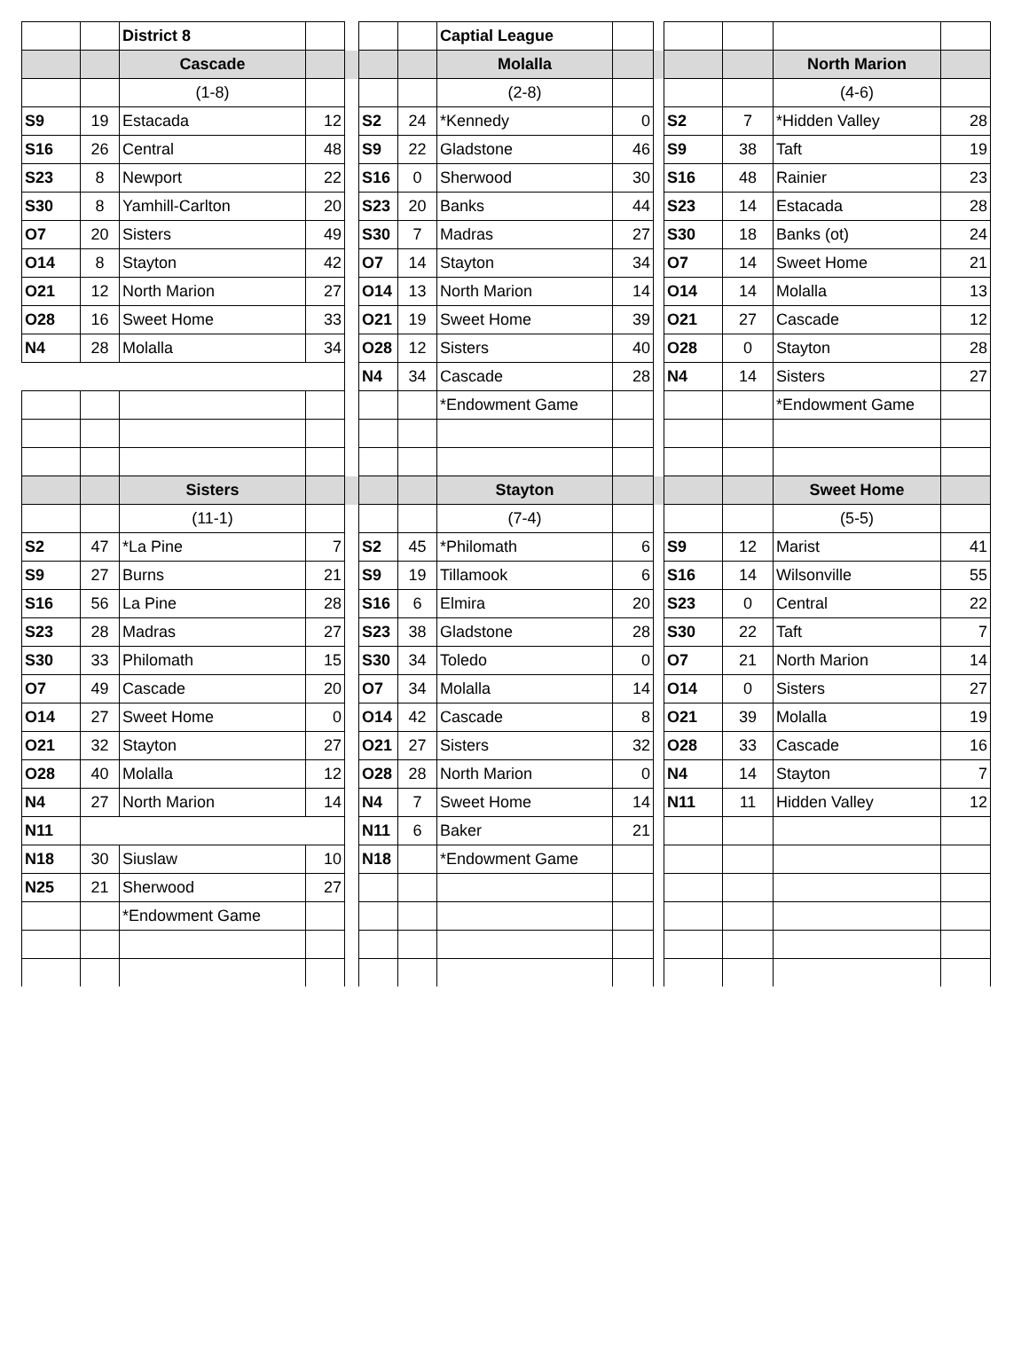| | | District 8 | | | | | Captial League | | | | | | |
| | | Cascade | | | | | Molalla | | | | | North Marion | |
| | | (1-8) | | | | | (2-8) | | | | | (4-6) | |
| S9 | 19 | Estacada | 12 | | S2 | 24 | *Kennedy | 0 | | S2 | 7 | *Hidden Valley | 28 |
| S16 | 26 | Central | 48 | | S9 | 22 | Gladstone | 46 | | S9 | 38 | Taft | 19 |
| S23 | 8 | Newport | 22 | | S16 | 0 | Sherwood | 30 | | S16 | 48 | Rainier | 23 |
| S30 | 8 | Yamhill-Carlton | 20 | | S23 | 20 | Banks | 44 | | S23 | 14 | Estacada | 28 |
| O7 | 20 | Sisters | 49 | | S30 | 7 | Madras | 27 | | S30 | 18 | Banks (ot) | 24 |
| O14 | 8 | Stayton | 42 | | O7 | 14 | Stayton | 34 | | O7 | 14 | Sweet Home | 21 |
| O21 | 12 | North Marion | 27 | | O14 | 13 | North Marion | 14 | | O14 | 14 | Molalla | 13 |
| O28 | 16 | Sweet Home | 33 | | O21 | 19 | Sweet Home | 39 | | O21 | 27 | Cascade | 12 |
| N4 | 28 | Molalla | 34 | | O28 | 12 | Sisters | 40 | | O28 | 0 | Stayton | 28 |
| | | | | | N4 | 34 | Cascade | 28 | | N4 | 14 | Sisters | 27 |
| | | | | | | | *Endowment Game | | | | | *Endowment Game | |
| | | Sisters | | | | | Stayton | | | | | Sweet Home | |
| | | (11-1) | | | | | (7-4) | | | | | (5-5) | |
| S2 | 47 | *La Pine | 7 | | S2 | 45 | *Philomath | 6 | | S9 | 12 | Marist | 41 |
| S9 | 27 | Burns | 21 | | S9 | 19 | Tillamook | 6 | | S16 | 14 | Wilsonville | 55 |
| S16 | 56 | La Pine | 28 | | S16 | 6 | Elmira | 20 | | S23 | 0 | Central | 22 |
| S23 | 28 | Madras | 27 | | S23 | 38 | Gladstone | 28 | | S30 | 22 | Taft | 7 |
| S30 | 33 | Philomath | 15 | | S30 | 34 | Toledo | 0 | | O7 | 21 | North Marion | 14 |
| O7 | 49 | Cascade | 20 | | O7 | 34 | Molalla | 14 | | O14 | 0 | Sisters | 27 |
| O14 | 27 | Sweet Home | 0 | | O14 | 42 | Cascade | 8 | | O21 | 39 | Molalla | 19 |
| O21 | 32 | Stayton | 27 | | O21 | 27 | Sisters | 32 | | O28 | 33 | Cascade | 16 |
| O28 | 40 | Molalla | 12 | | O28 | 28 | North Marion | 0 | | N4 | 14 | Stayton | 7 |
| N4 | 27 | North Marion | 14 | | N4 | 7 | Sweet Home | 14 | | N11 | 11 | Hidden Valley | 12 |
| N11 | | | | | N11 | 6 | Baker | 21 | | | | | |
| N18 | 30 | Siuslaw | 10 | | N18 | | *Endowment Game | | | | | | |
| N25 | 21 | Sherwood | 27 | | | | | | | | | | |
| | | *Endowment Game | | | | | | | | | | | |